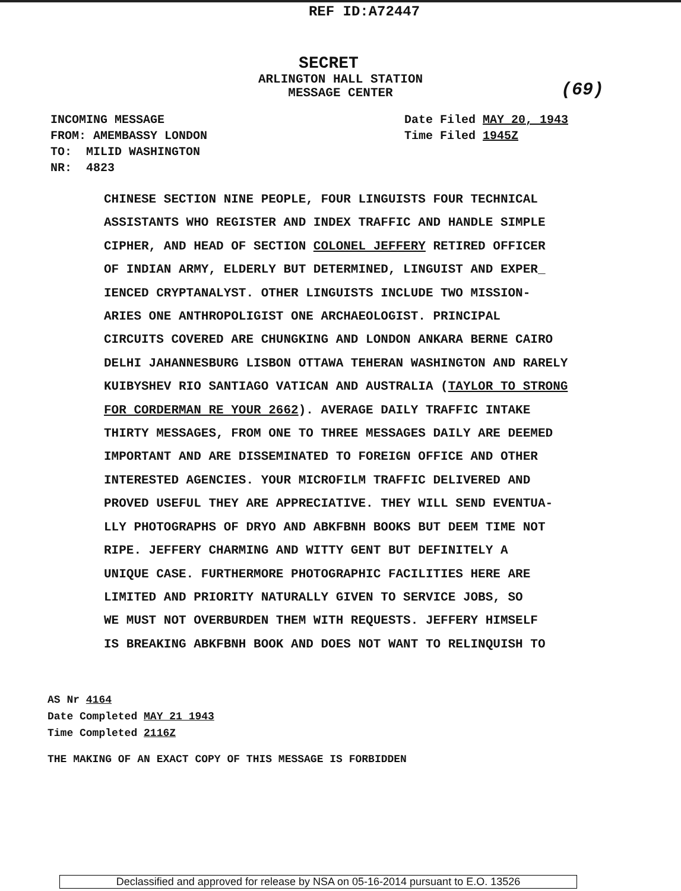REF ID:A72447
SECRET
ARLINGTON HALL STATION
MESSAGE CENTER
(69)
INCOMING MESSAGE
FROM: AMEMBASSY LONDON
TO: MILID WASHINGTON
NR: 4823
Date Filed MAY 20, 1943
Time Filed 1945Z
CHINESE SECTION NINE PEOPLE, FOUR LINGUISTS FOUR TECHNICAL
ASSISTANTS WHO REGISTER AND INDEX TRAFFIC AND HANDLE SIMPLE
CIPHER, AND HEAD OF SECTION COLONEL JEFFERY RETIRED OFFICER
OF INDIAN ARMY, ELDERLY BUT DETERMINED, LINGUIST AND EXPER_
IENCED CRYPTANALYST. OTHER LINGUISTS INCLUDE TWO MISSION-
ARIES ONE ANTHROPOLIGIST ONE ARCHAEOLOGIST. PRINCIPAL
CIRCUITS COVERED ARE CHUNGKING AND LONDON ANKARA BERNE CAIRO
DELHI JAHANNESBURG LISBON OTTAWA TEHERAN WASHINGTON AND RARELY
KUIBYSHEV RIO SANTIAGO VATICAN AND AUSTRALIA (TAYLOR TO STRONG
FOR CORDERMAN RE YOUR 2662). AVERAGE DAILY TRAFFIC INTAKE
THIRTY MESSAGES, FROM ONE TO THREE MESSAGES DAILY ARE DEEMED
IMPORTANT AND ARE DISSEMINATED TO FOREIGN OFFICE AND OTHER
INTERESTED AGENCIES. YOUR MICROFILM TRAFFIC DELIVERED AND
PROVED USEFUL THEY ARE APPRECIATIVE. THEY WILL SEND EVENTUA-
LLY PHOTOGRAPHS OF DRYO AND ABKFBNH BOOKS BUT DEEM TIME NOT
RIPE. JEFFERY CHARMING AND WITTY GENT BUT DEFINITELY A
UNIQUE CASE. FURTHERMORE PHOTOGRAPHIC FACILITIES HERE ARE
LIMITED AND PRIORITY NATURALLY GIVEN TO SERVICE JOBS, SO
WE MUST NOT OVERBURDEN THEM WITH REQUESTS. JEFFERY HIMSELF
IS BREAKING ABKFBNH BOOK AND DOES NOT WANT TO RELINQUISH TO
AS Nr 4164
Date Completed MAY 21 1943
Time Completed 2116Z
THE MAKING OF AN EXACT COPY OF THIS MESSAGE IS FORBIDDEN
Declassified and approved for release by NSA on 05-16-2014 pursuant to E.O. 13526